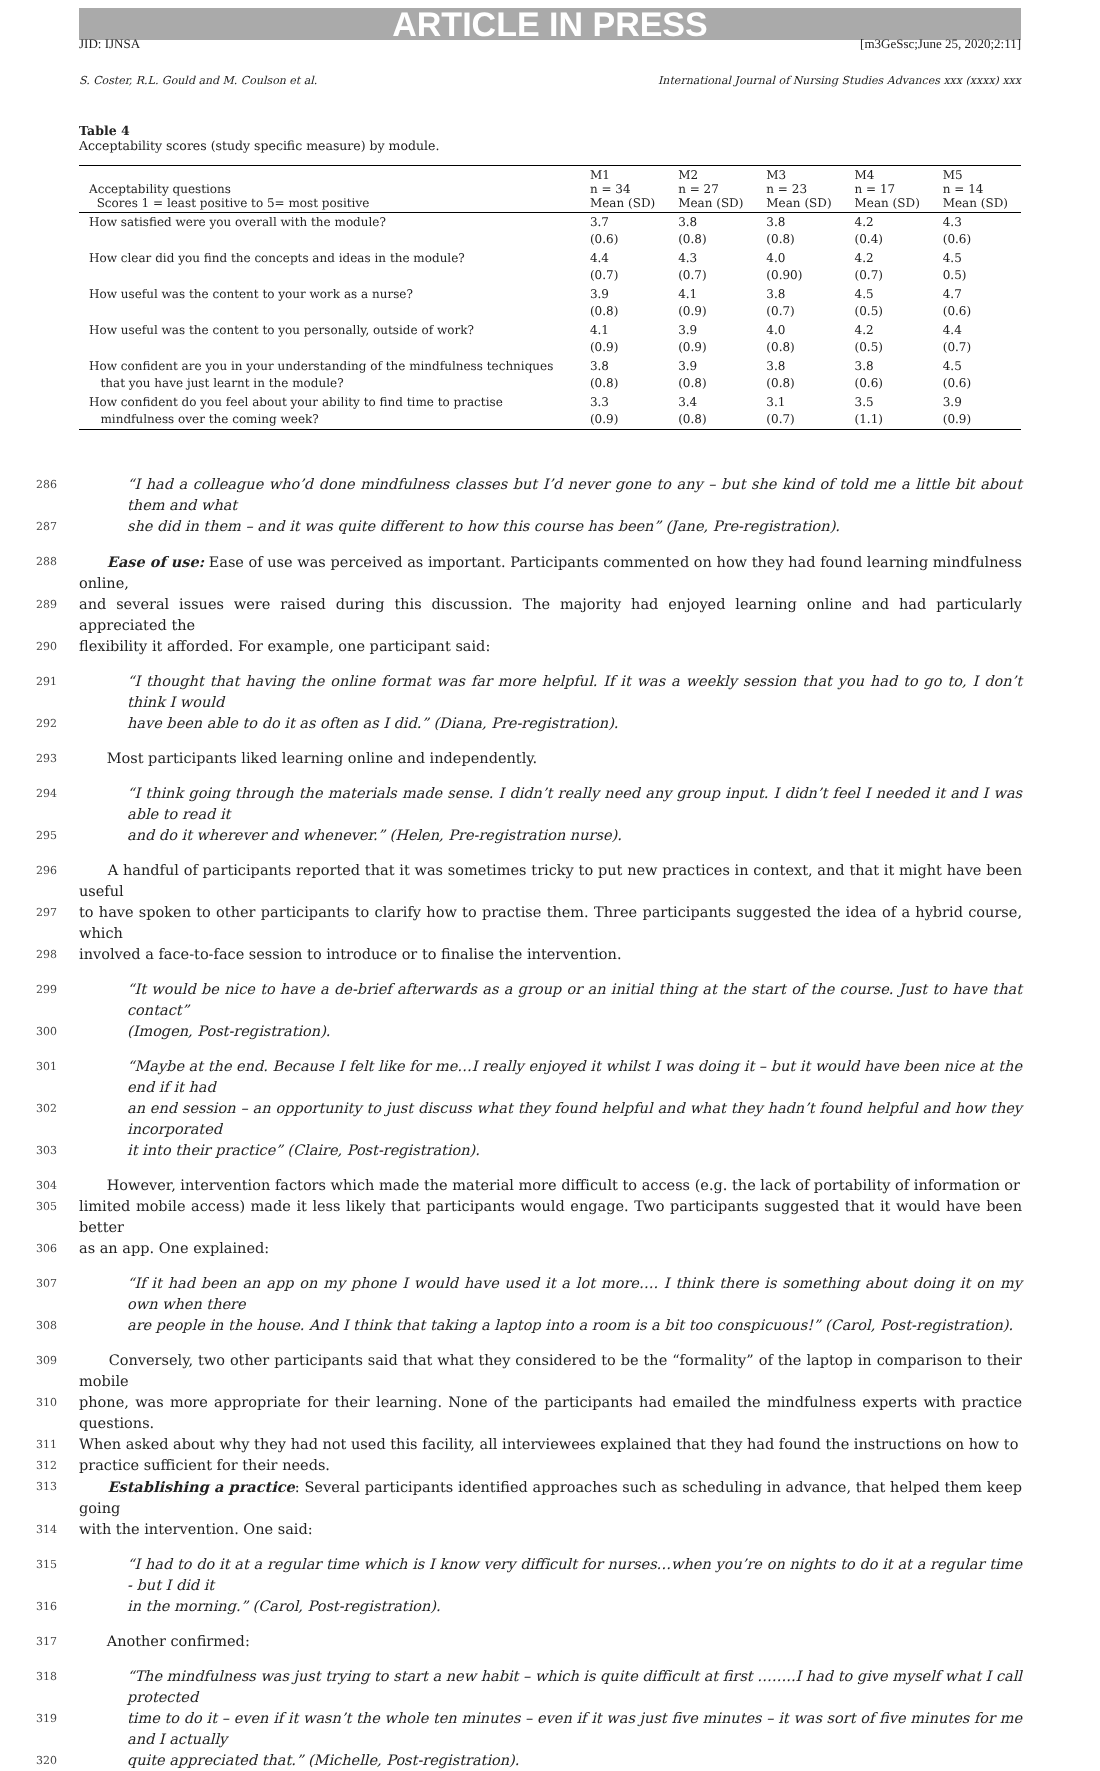ARTICLE IN PRESS
JID: IJNSA [m3GeSsc;June 25, 2020;2:11]
S. Coster, R.L. Gould and M. Coulson et al. International Journal of Nursing Studies Advances xxx (xxxx) xxx
Table 4
Acceptability scores (study specific measure) by module.
| Acceptability questions Scores 1 = least positive to 5= most positive | M1 n = 34 Mean (SD) | M2 n = 27 Mean (SD) | M3 n = 23 Mean (SD) | M4 n = 17 Mean (SD) | M5 n = 14 Mean (SD) |
| --- | --- | --- | --- | --- | --- |
| How satisfied were you overall with the module? | 3.7 (0.6) | 3.8 (0.8) | 3.8 (0.8) | 4.2 (0.4) | 4.3 (0.6) |
| How clear did you find the concepts and ideas in the module? | 4.4 (0.7) | 4.3 (0.7) | 4.0 (0.90) | 4.2 (0.7) | 4.5 0.5) |
| How useful was the content to your work as a nurse? | 3.9 (0.8) | 4.1 (0.9) | 3.8 (0.7) | 4.5 (0.5) | 4.7 (0.6) |
| How useful was the content to you personally, outside of work? | 4.1 (0.9) | 3.9 (0.9) | 4.0 (0.8) | 4.2 (0.5) | 4.4 (0.7) |
| How confident are you in your understanding of the mindfulness techniques that you have just learnt in the module? | 3.8 (0.8) | 3.9 (0.8) | 3.8 (0.8) | 3.8 (0.6) | 4.5 (0.6) |
| How confident do you feel about your ability to find time to practise mindfulness over the coming week? | 3.3 (0.9) | 3.4 (0.8) | 3.1 (0.7) | 3.5 (1.1) | 3.9 (0.9) |
286 “I had a colleague who’d done mindfulness classes but I’d never gone to any – but she kind of told me a little bit about them and what
287 she did in them – and it was quite different to how this course has been” (Jane, Pre-registration).
288 Ease of use: Ease of use was perceived as important. Participants commented on how they had found learning mindfulness online,
289 and several issues were raised during this discussion. The majority had enjoyed learning online and had particularly appreciated the
290 flexibility it afforded. For example, one participant said:
291 “I thought that having the online format was far more helpful. If it was a weekly session that you had to go to, I don’t think I would
292 have been able to do it as often as I did.” (Diana, Pre-registration).
293 Most participants liked learning online and independently.
294 “I think going through the materials made sense. I didn’t really need any group input. I didn’t feel I needed it and I was able to read it
295 and do it wherever and whenever.” (Helen, Pre-registration nurse).
296 A handful of participants reported that it was sometimes tricky to put new practices in context, and that it might have been useful
297 to have spoken to other participants to clarify how to practise them. Three participants suggested the idea of a hybrid course, which
298 involved a face-to-face session to introduce or to finalise the intervention.
299 “It would be nice to have a de-brief afterwards as a group or an initial thing at the start of the course. Just to have that contact”
300 (Imogen, Post-registration).
301 “Maybe at the end. Because I felt like for me…I really enjoyed it whilst I was doing it – but it would have been nice at the end if it had
302 an end session – an opportunity to just discuss what they found helpful and what they hadn’t found helpful and how they incorporated
303 it into their practice” (Claire, Post-registration).
304 However, intervention factors which made the material more difficult to access (e.g. the lack of portability of information or
305 limited mobile access) made it less likely that participants would engage. Two participants suggested that it would have been better
306 as an app. One explained:
307 “If it had been an app on my phone I would have used it a lot more…. I think there is something about doing it on my own when there
308 are people in the house. And I think that taking a laptop into a room is a bit too conspicuous!” (Carol, Post-registration).
309 Conversely, two other participants said that what they considered to be the “formality” of the laptop in comparison to their mobile
310 phone, was more appropriate for their learning. None of the participants had emailed the mindfulness experts with practice questions.
311 When asked about why they had not used this facility, all interviewees explained that they had found the instructions on how to
312 practice sufficient for their needs.
313 Establishing a practice: Several participants identified approaches such as scheduling in advance, that helped them keep going
314 with the intervention. One said:
315 “I had to do it at a regular time which is I know very difficult for nurses…when you’re on nights to do it at a regular time - but I did it
316 in the morning.” (Carol, Post-registration).
317 Another confirmed:
318 “The mindfulness was just trying to start a new habit – which is quite difficult at first ……..I had to give myself what I call protected
319 time to do it – even if it wasn’t the whole ten minutes – even if it was just five minutes – it was sort of five minutes for me and I actually
320 quite appreciated that.” (Michelle, Post-registration).